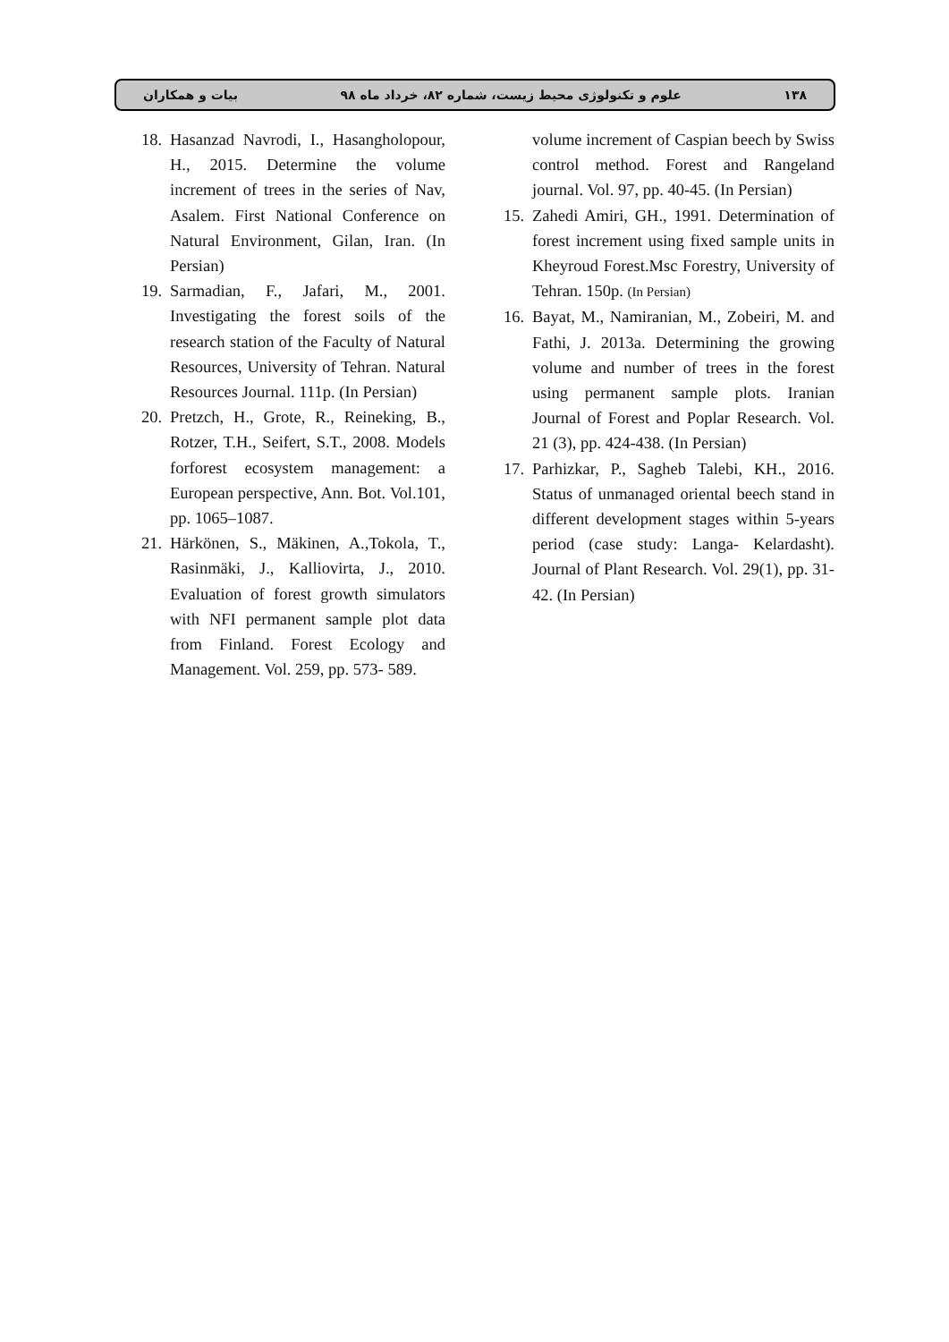۱۳۸ علوم و تکنولوژی محیط زیست، شماره ۸۲، خرداد ماه ۹۸ بیات و همکاران
volume increment of Caspian beech by Swiss control method. Forest and Rangeland journal. Vol. 97, pp. 40-45. (In Persian)
15. Zahedi Amiri, GH., 1991. Determination of forest increment using fixed sample units in Kheyroud Forest.Msc Forestry, University of Tehran. 150p. (In Persian)
16. Bayat, M., Namiranian, M., Zobeiri, M. and Fathi, J. 2013a. Determining the growing volume and number of trees in the forest using permanent sample plots. Iranian Journal of Forest and Poplar Research. Vol. 21 (3), pp. 424-438. (In Persian)
17. Parhizkar, P., Sagheb Talebi, KH., 2016. Status of unmanaged oriental beech stand in different development stages within 5-years period (case study: Langa- Kelardasht). Journal of Plant Research. Vol. 29(1), pp. 31-42. (In Persian)
18. Hasanzad Navrodi, I., Hasangholopour, H., 2015. Determine the volume increment of trees in the series of Nav, Asalem. First National Conference on Natural Environment, Gilan, Iran. (In Persian)
19. Sarmadian, F., Jafari, M., 2001. Investigating the forest soils of the research station of the Faculty of Natural Resources, University of Tehran. Natural Resources Journal. 111p. (In Persian)
20. Pretzch, H., Grote, R., Reineking, B., Rotzer, T.H., Seifert, S.T., 2008. Models forforest ecosystem management: a European perspective, Ann. Bot. Vol.101, pp. 1065–1087.
21. Härkönen, S., Mäkinen, A.,Tokola, T., Rasinmäki, J., Kalliovirta, J., 2010. Evaluation of forest growth simulators with NFI permanent sample plot data from Finland. Forest Ecology and Management. Vol. 259, pp. 573- 589.